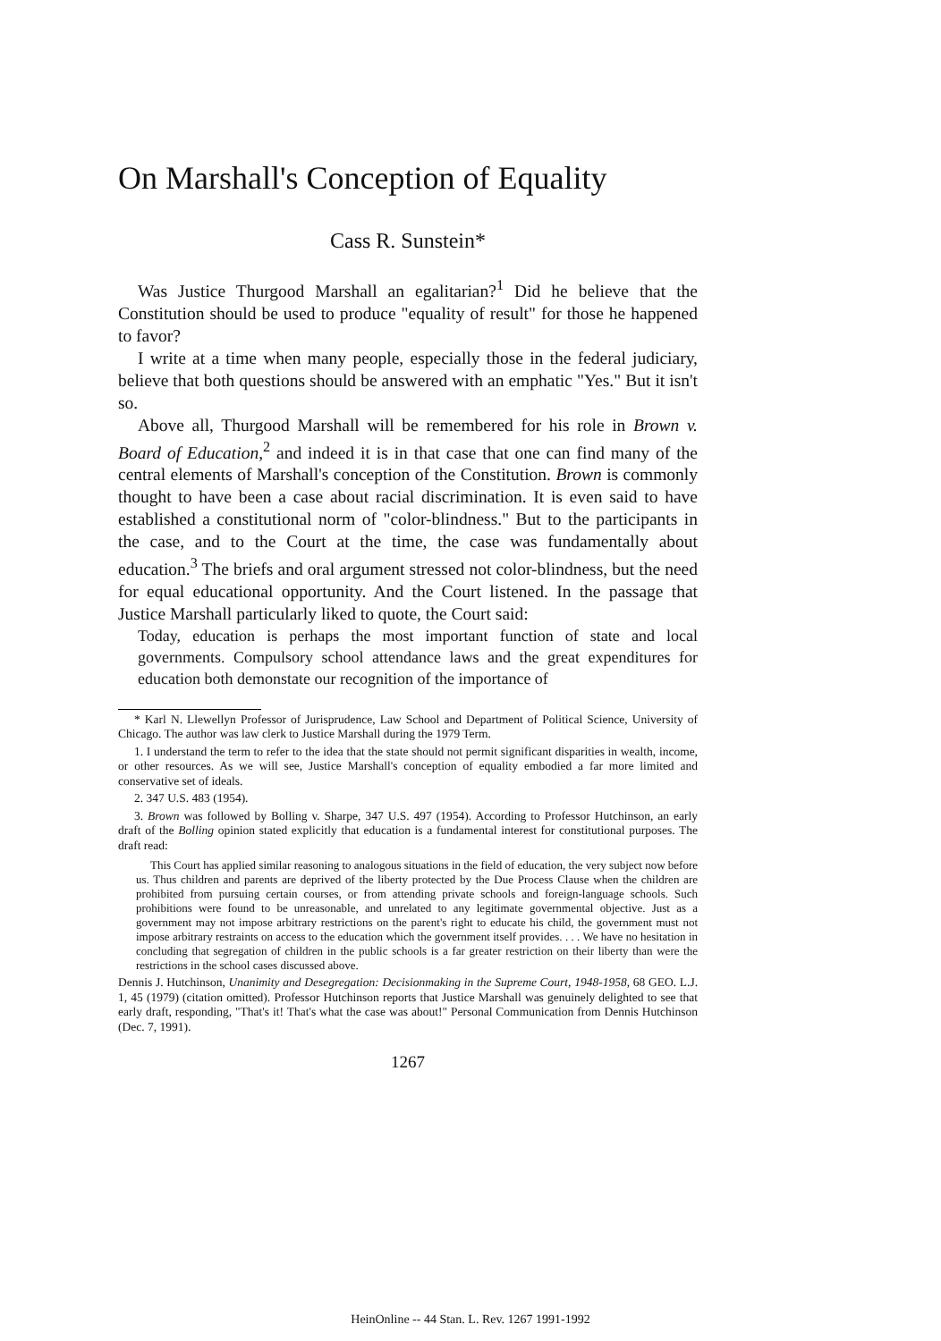On Marshall's Conception of Equality
Cass R. Sunstein*
Was Justice Thurgood Marshall an egalitarian?<sup>1</sup> Did he believe that the Constitution should be used to produce "equality of result" for those he happened to favor?
I write at a time when many people, especially those in the federal judiciary, believe that both questions should be answered with an emphatic "Yes." But it isn't so.
Above all, Thurgood Marshall will be remembered for his role in Brown v. Board of Education,<sup>2</sup> and indeed it is in that case that one can find many of the central elements of Marshall's conception of the Constitution. Brown is commonly thought to have been a case about racial discrimination. It is even said to have established a constitutional norm of "color-blindness." But to the participants in the case, and to the Court at the time, the case was fundamentally about education.<sup>3</sup> The briefs and oral argument stressed not color-blindness, but the need for equal educational opportunity. And the Court listened. In the passage that Justice Marshall particularly liked to quote, the Court said:
Today, education is perhaps the most important function of state and local governments. Compulsory school attendance laws and the great expenditures for education both demonstate our recognition of the importance of
* Karl N. Llewellyn Professor of Jurisprudence, Law School and Department of Political Science, University of Chicago. The author was law clerk to Justice Marshall during the 1979 Term.
1. I understand the term to refer to the idea that the state should not permit significant disparities in wealth, income, or other resources. As we will see, Justice Marshall's conception of equality embodied a far more limited and conservative set of ideals.
2. 347 U.S. 483 (1954).
3. Brown was followed by Bolling v. Sharpe, 347 U.S. 497 (1954). According to Professor Hutchinson, an early draft of the Bolling opinion stated explicitly that education is a fundamental interest for constitutional purposes. The draft read:
This Court has applied similar reasoning to analogous situations in the field of education, the very subject now before us. Thus children and parents are deprived of the liberty protected by the Due Process Clause when the children are prohibited from pursuing certain courses, or from attending private schools and foreign-language schools. Such prohibitions were found to be unreasonable, and unrelated to any legitimate governmental objective. Just as a government may not impose arbitrary restrictions on the parent's right to educate his child, the government must not impose arbitrary restraints on access to the education which the government itself provides. . . . We have no hesitation in concluding that segregation of children in the public schools is a far greater restriction on their liberty than were the restrictions in the school cases discussed above.
Dennis J. Hutchinson, Unanimity and Desegregation: Decisionmaking in the Supreme Court, 1948-1958, 68 GEO. L.J. 1, 45 (1979) (citation omitted). Professor Hutchinson reports that Justice Marshall was genuinely delighted to see that early draft, responding, "That's it! That's what the case was about!" Personal Communication from Dennis Hutchinson (Dec. 7, 1991).
1267
HeinOnline -- 44 Stan. L. Rev. 1267 1991-1992